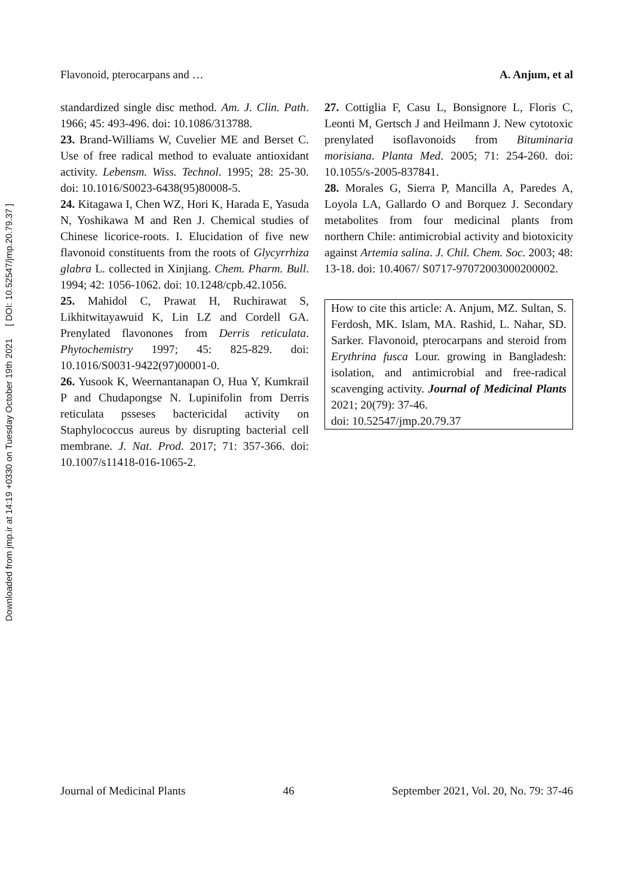Downloaded from jmp.ir at 14:19 +0330 on Tuesday October 19th 2021 [ DOI: 10.52547/jmp.20.79.37 ]
Flavonoid, pterocarpans and … A. Anjum, et al
standardized single disc method. Am. J. Clin. Path. 1966; 45: 493-496. doi: 10.1086/313788.
23. Brand-Williams W, Cuvelier ME and Berset C. Use of free radical method to evaluate antioxidant activity. Lebensm. Wiss. Technol. 1995; 28: 25-30. doi: 10.1016/S0023-6438(95)80008-5.
24. Kitagawa I, Chen WZ, Hori K, Harada E, Yasuda N, Yoshikawa M and Ren J. Chemical studies of Chinese licorice-roots. I. Elucidation of five new flavonoid constituents from the roots of Glycyrrhiza glabra L. collected in Xinjiang. Chem. Pharm. Bull. 1994; 42: 1056-1062. doi: 10.1248/cpb.42.1056.
25. Mahidol C, Prawat H, Ruchirawat S, Likhitwitayawuid K, Lin LZ and Cordell GA. Prenylated flavonones from Derris reticulata. Phytochemistry 1997; 45: 825-829. doi: 10.1016/S0031-9422(97)00001-0.
26. Yusook K, Weernantanapan O, Hua Y, Kumkrail P and Chudapongse N. Lupinifolin from Derris reticulata psseses bactericidal activity on Staphylococcus aureus by disrupting bacterial cell membrane. J. Nat. Prod. 2017; 71: 357-366. doi: 10.1007/s11418-016-1065-2.
27. Cottiglia F, Casu L, Bonsignore L, Floris C, Leonti M, Gertsch J and Heilmann J. New cytotoxic prenylated isoflavonoids from Bituminaria morisiana. Planta Med. 2005; 71: 254-260. doi: 10.1055/s-2005-837841.
28. Morales G, Sierra P, Mancilla A, Paredes A, Loyola LA, Gallardo O and Borquez J. Secondary metabolites from four medicinal plants from northern Chile: antimicrobial activity and biotoxicity against Artemia salina. J. Chil. Chem. Soc. 2003; 48: 13-18. doi: 10.4067/ S0717-97072003000200002.
How to cite this article: A. Anjum, MZ. Sultan, S. Ferdosh, MK. Islam, MA. Rashid, L. Nahar, SD. Sarker. Flavonoid, pterocarpans and steroid from Erythrina fusca Lour. growing in Bangladesh: isolation, and antimicrobial and free-radical scavenging activity. Journal of Medicinal Plants 2021; 20(79): 37-46.
doi: 10.52547/jmp.20.79.37
Journal of Medicinal Plants 46 September 2021, Vol. 20, No. 79: 37-46